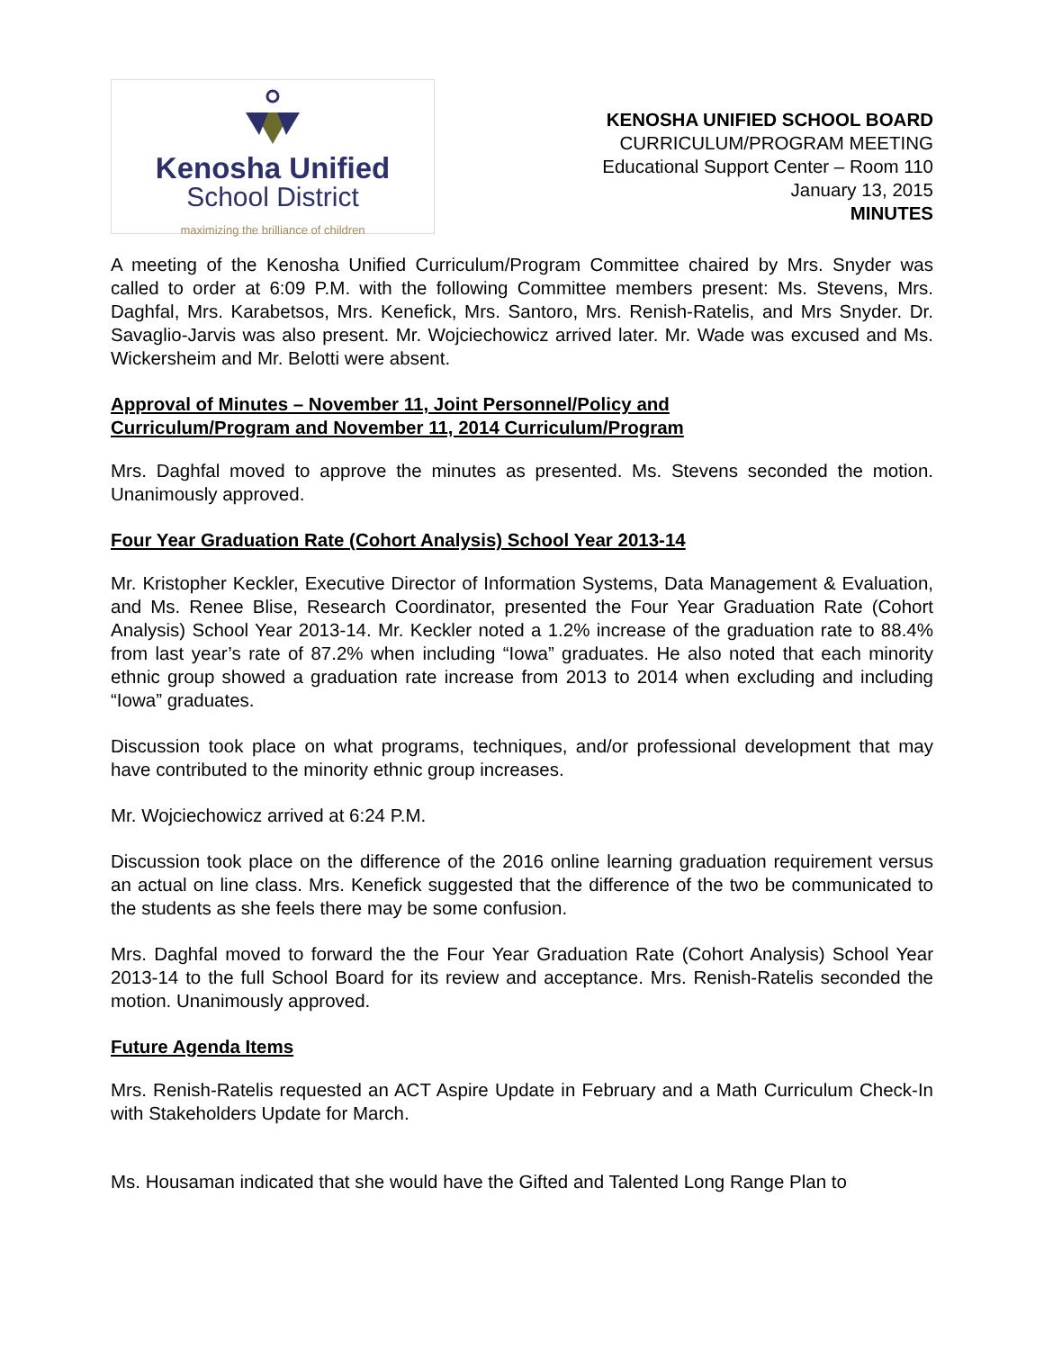Kenosha Unified
School District
maximizing the brilliance of children
KENOSHA UNIFIED SCHOOL BOARD
CURRICULUM/PROGRAM MEETING
Educational Support Center – Room 110
January 13, 2015
MINUTES
A meeting of the Kenosha Unified Curriculum/Program Committee chaired by Mrs. Snyder was called to order at 6:09 P.M. with the following Committee members present: Ms. Stevens, Mrs. Daghfal, Mrs. Karabetsos, Mrs. Kenefick, Mrs. Santoro, Mrs. Renish-Ratelis, and Mrs Snyder. Dr. Savaglio-Jarvis was also present. Mr. Wojciechowicz arrived later. Mr. Wade was excused and Ms. Wickersheim and Mr. Belotti were absent.
Approval of Minutes – November 11, Joint Personnel/Policy and
Curriculum/Program and November 11, 2014 Curriculum/Program
Mrs. Daghfal moved to approve the minutes as presented. Ms. Stevens seconded the motion. Unanimously approved.
Four Year Graduation Rate (Cohort Analysis) School Year 2013-14
Mr. Kristopher Keckler, Executive Director of Information Systems, Data Management & Evaluation, and Ms. Renee Blise, Research Coordinator, presented the Four Year Graduation Rate (Cohort Analysis) School Year 2013-14. Mr. Keckler noted a 1.2% increase of the graduation rate to 88.4% from last year’s rate of 87.2% when including “Iowa” graduates. He also noted that each minority ethnic group showed a graduation rate increase from 2013 to 2014 when excluding and including “Iowa” graduates.
Discussion took place on what programs, techniques, and/or professional development that may have contributed to the minority ethnic group increases.
Mr. Wojciechowicz arrived at 6:24 P.M.
Discussion took place on the difference of the 2016 online learning graduation requirement versus an actual on line class. Mrs. Kenefick suggested that the difference of the two be communicated to the students as she feels there may be some confusion.
Mrs. Daghfal moved to forward the the Four Year Graduation Rate (Cohort Analysis) School Year 2013-14 to the full School Board for its review and acceptance. Mrs. Renish-Ratelis seconded the motion. Unanimously approved.
Future Agenda Items
Mrs. Renish-Ratelis requested an ACT Aspire Update in February and a Math Curriculum Check-In with Stakeholders Update for March.
Ms. Housaman indicated that she would have the Gifted and Talented Long Range Plan to